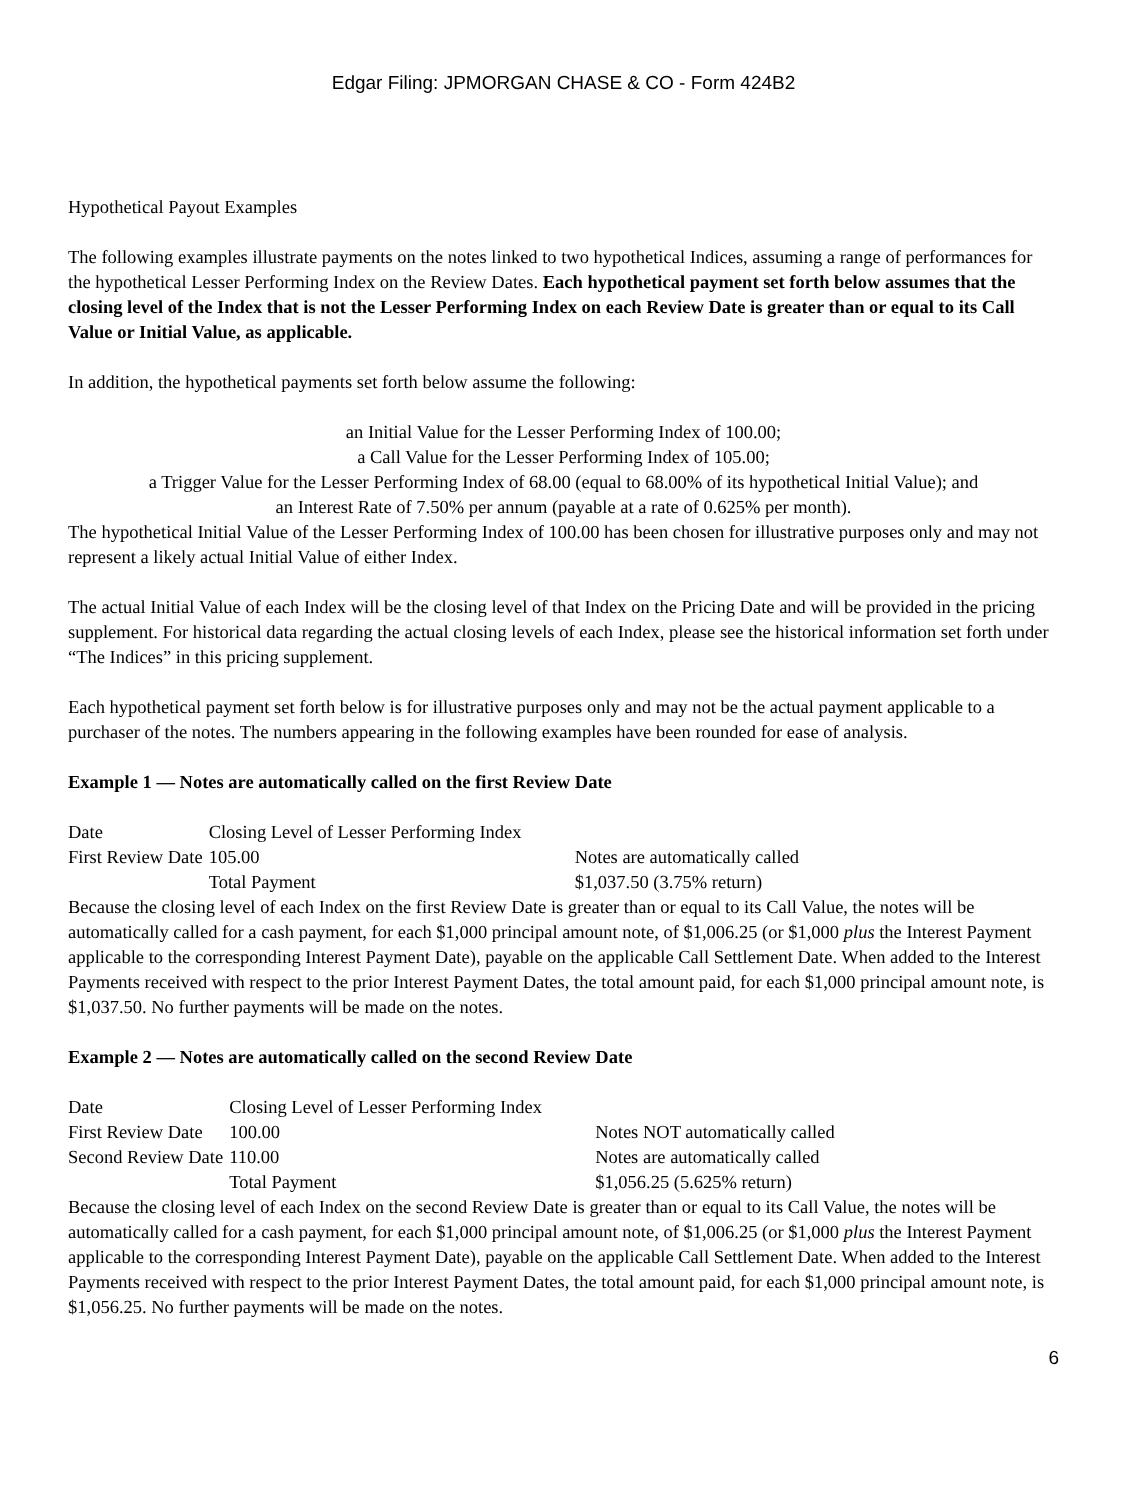Edgar Filing: JPMORGAN CHASE & CO - Form 424B2
Hypothetical Payout Examples
The following examples illustrate payments on the notes linked to two hypothetical Indices, assuming a range of performances for the hypothetical Lesser Performing Index on the Review Dates. Each hypothetical payment set forth below assumes that the closing level of the Index that is not the Lesser Performing Index on each Review Date is greater than or equal to its Call Value or Initial Value, as applicable.
In addition, the hypothetical payments set forth below assume the following:
an Initial Value for the Lesser Performing Index of 100.00;
a Call Value for the Lesser Performing Index of 105.00;
a Trigger Value for the Lesser Performing Index of 68.00 (equal to 68.00% of its hypothetical Initial Value); and
an Interest Rate of 7.50% per annum (payable at a rate of 0.625% per month).
The hypothetical Initial Value of the Lesser Performing Index of 100.00 has been chosen for illustrative purposes only and may not represent a likely actual Initial Value of either Index.
The actual Initial Value of each Index will be the closing level of that Index on the Pricing Date and will be provided in the pricing supplement. For historical data regarding the actual closing levels of each Index, please see the historical information set forth under “The Indices” in this pricing supplement.
Each hypothetical payment set forth below is for illustrative purposes only and may not be the actual payment applicable to a purchaser of the notes. The numbers appearing in the following examples have been rounded for ease of analysis.
Example 1 — Notes are automatically called on the first Review Date
| Date | Closing Level of Lesser Performing Index | |
| First Review Date | 105.00 | Notes are automatically called |
| | Total Payment | $1,037.50 (3.75% return) |
Because the closing level of each Index on the first Review Date is greater than or equal to its Call Value, the notes will be automatically called for a cash payment, for each $1,000 principal amount note, of $1,006.25 (or $1,000 plus the Interest Payment applicable to the corresponding Interest Payment Date), payable on the applicable Call Settlement Date. When added to the Interest Payments received with respect to the prior Interest Payment Dates, the total amount paid, for each $1,000 principal amount note, is $1,037.50. No further payments will be made on the notes.
Example 2 — Notes are automatically called on the second Review Date
| Date | Closing Level of Lesser Performing Index | |
| First Review Date | 100.00 | Notes NOT automatically called |
| Second Review Date | 110.00 | Notes are automatically called |
| | Total Payment | $1,056.25 (5.625% return) |
Because the closing level of each Index on the second Review Date is greater than or equal to its Call Value, the notes will be automatically called for a cash payment, for each $1,000 principal amount note, of $1,006.25 (or $1,000 plus the Interest Payment applicable to the corresponding Interest Payment Date), payable on the applicable Call Settlement Date. When added to the Interest Payments received with respect to the prior Interest Payment Dates, the total amount paid, for each $1,000 principal amount note, is $1,056.25. No further payments will be made on the notes.
6